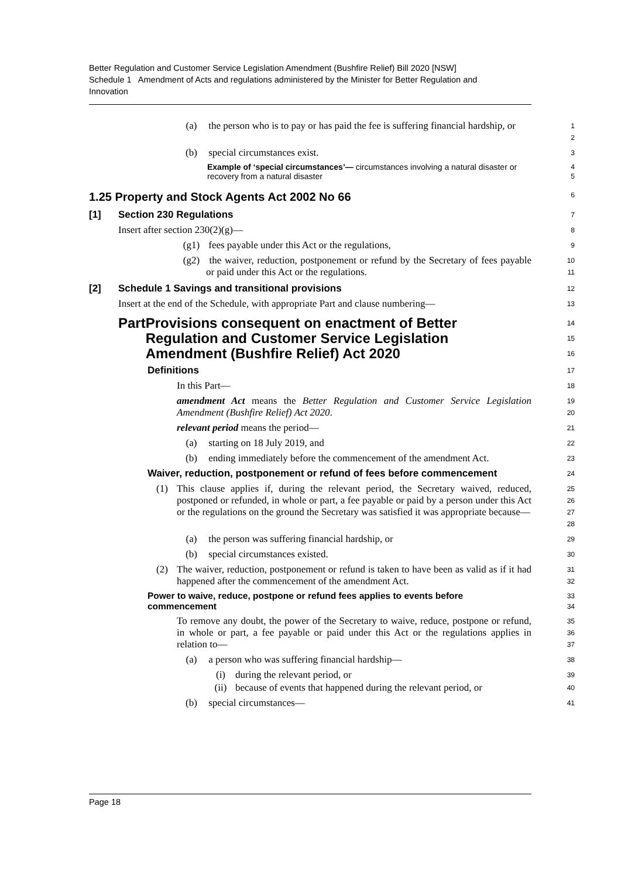Better Regulation and Customer Service Legislation Amendment (Bushfire Relief) Bill 2020 [NSW]
Schedule 1 Amendment of Acts and regulations administered by the Minister for Better Regulation and Innovation
(a) the person who is to pay or has paid the fee is suffering financial hardship, or
1
2
(b) special circumstances exist.
3
Example of ‘special circumstances’— circumstances involving a natural disaster or recovery from a natural disaster
4
5
1.25 Property and Stock Agents Act 2002 No 66
6
[1] Section 230 Regulations
7
Insert after section 230(2)(g)—
8
(g1) fees payable under this Act or the regulations,
9
(g2) the waiver, reduction, postponement or refund by the Secretary of fees payable or paid under this Act or the regulations.
10
11
[2] Schedule 1 Savings and transitional provisions
12
Insert at the end of the Schedule, with appropriate Part and clause numbering—
13
Part Provisions consequent on enactment of Better Regulation and Customer Service Legislation Amendment (Bushfire Relief) Act 2020
14
15
16
Definitions
17
In this Part—
18
amendment Act means the Better Regulation and Customer Service Legislation Amendment (Bushfire Relief) Act 2020.
19
20
relevant period means the period—
21
(a) starting on 18 July 2019, and
22
(b) ending immediately before the commencement of the amendment Act.
23
Waiver, reduction, postponement or refund of fees before commencement
24
(1) This clause applies if, during the relevant period, the Secretary waived, reduced, postponed or refunded, in whole or part, a fee payable or paid by a person under this Act or the regulations on the ground the Secretary was satisfied it was appropriate because—
25
26
27
28
(a) the person was suffering financial hardship, or
29
(b) special circumstances existed.
30
(2) The waiver, reduction, postponement or refund is taken to have been as valid as if it had happened after the commencement of the amendment Act.
31
32
Power to waive, reduce, postpone or refund fees applies to events before commencement
33
34
To remove any doubt, the power of the Secretary to waive, reduce, postpone or refund, in whole or part, a fee payable or paid under this Act or the regulations applies in relation to—
35
36
37
(a) a person who was suffering financial hardship—
38
(i) during the relevant period, or
39
(ii) because of events that happened during the relevant period, or
40
(b) special circumstances—
41
Page 18